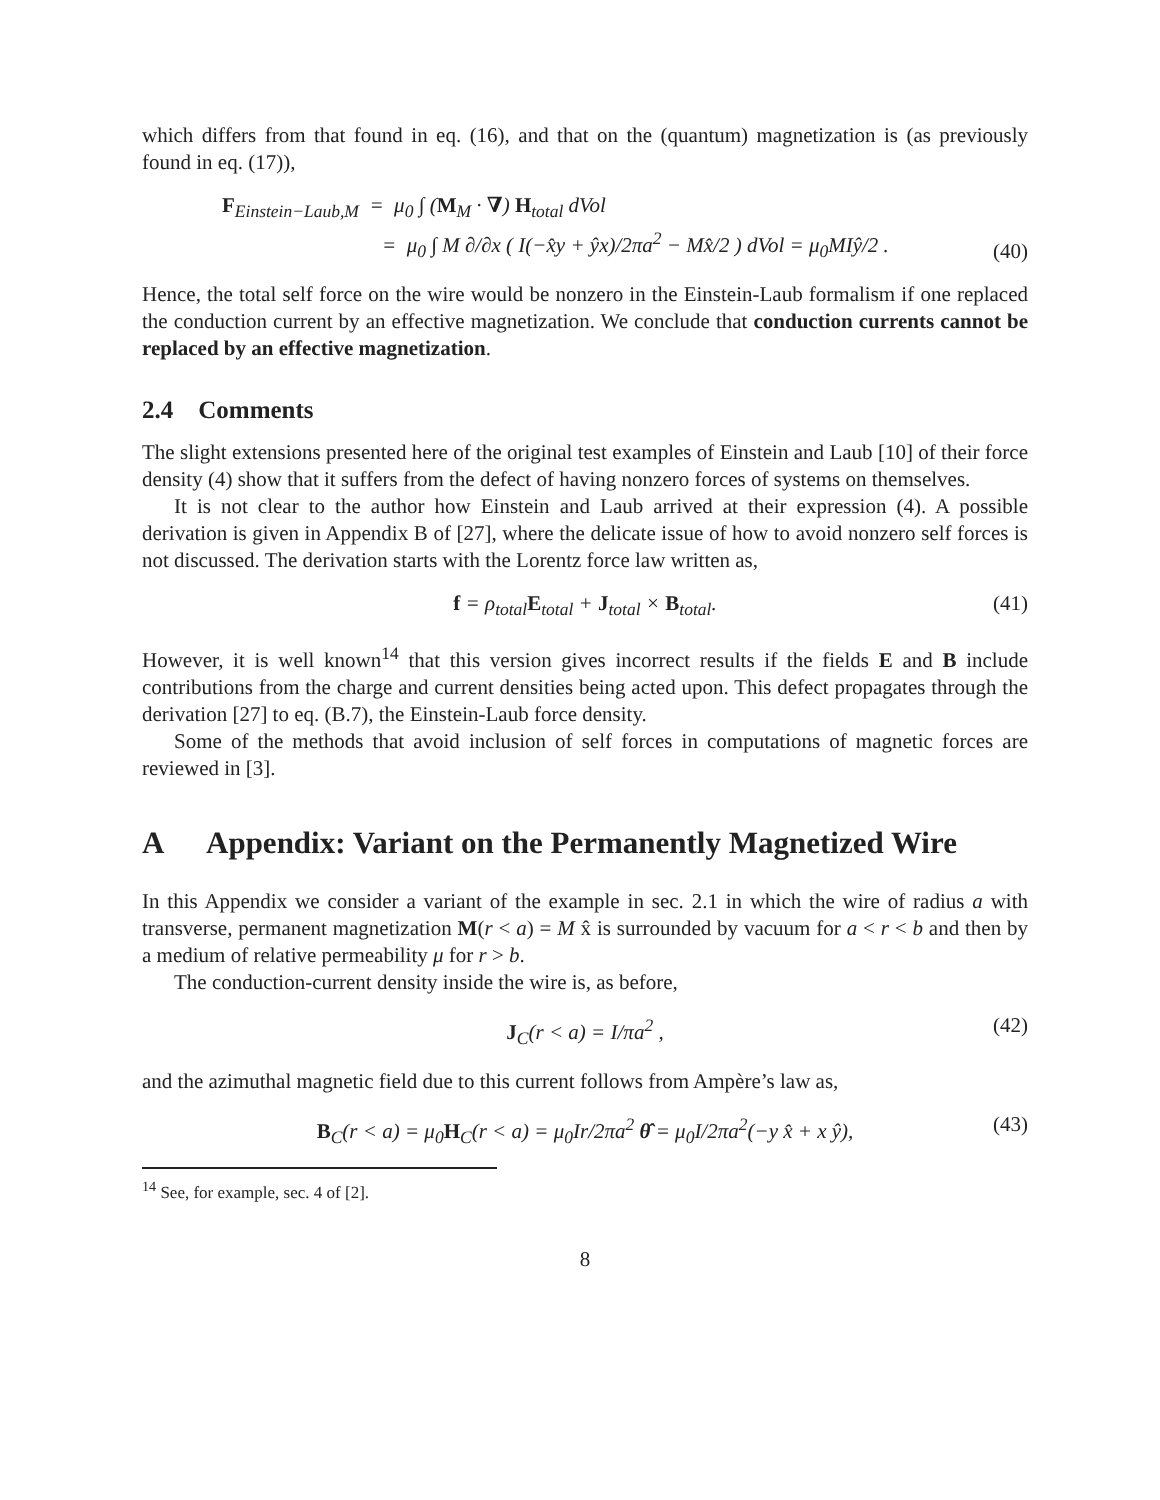which differs from that found in eq. (16), and that on the (quantum) magnetization is (as previously found in eq. (17)),
F<sub>Einstein−Laub,M</sub> = μ<sub>0</sub> ∫ (M<sub>M</sub> · ∇) H<sub>total</sub> dVol
= μ<sub>0</sub> ∫ M ∂/∂x ( I(−x̂y + ŷx)/2πa<sup>2</sup> − Mx̂/2 ) dVol = μ<sub>0</sub>MIŷ/2 .
(40)
Hence, the total self force on the wire would be nonzero in the Einstein-Laub formalism if one replaced the conduction current by an effective magnetization. We conclude that conduction currents cannot be replaced by an effective magnetization.
2.4 Comments
The slight extensions presented here of the original test examples of Einstein and Laub [10] of their force density (4) show that it suffers from the defect of having nonzero forces of systems on themselves.
It is not clear to the author how Einstein and Laub arrived at their expression (4). A possible derivation is given in Appendix B of [27], where the delicate issue of how to avoid nonzero self forces is not discussed. The derivation starts with the Lorentz force law written as,
f = ρ<sub>total</sub>E<sub>total</sub> + J<sub>total</sub> × B<sub>total</sub>. (41)
However, it is well known<sup>14</sup> that this version gives incorrect results if the fields E and B include contributions from the charge and current densities being acted upon. This defect propagates through the derivation [27] to eq. (B.7), the Einstein-Laub force density.
Some of the methods that avoid inclusion of self forces in computations of magnetic forces are reviewed in [3].
A Appendix: Variant on the Permanently Magnetized Wire
In this Appendix we consider a variant of the example in sec. 2.1 in which the wire of radius a with transverse, permanent magnetization M(r < a) = M x̂ is surrounded by vacuum for a < r < b and then by a medium of relative permeability μ for r > b.
The conduction-current density inside the wire is, as before,
J<sub>C</sub>(r < a) = I/πa<sup>2</sup> , (42)
and the azimuthal magnetic field due to this current follows from Ampère’s law as,
B<sub>C</sub>(r < a) = μ<sub>0</sub>H<sub>C</sub>(r < a) = μ<sub>0</sub>Ir/2πa<sup>2</sup> θ̂ = μ<sub>0</sub>I/2πa<sup>2</sup>(−y x̂ + x ŷ), (43)
<sup>14</sup> See, for example, sec. 4 of [2].
8